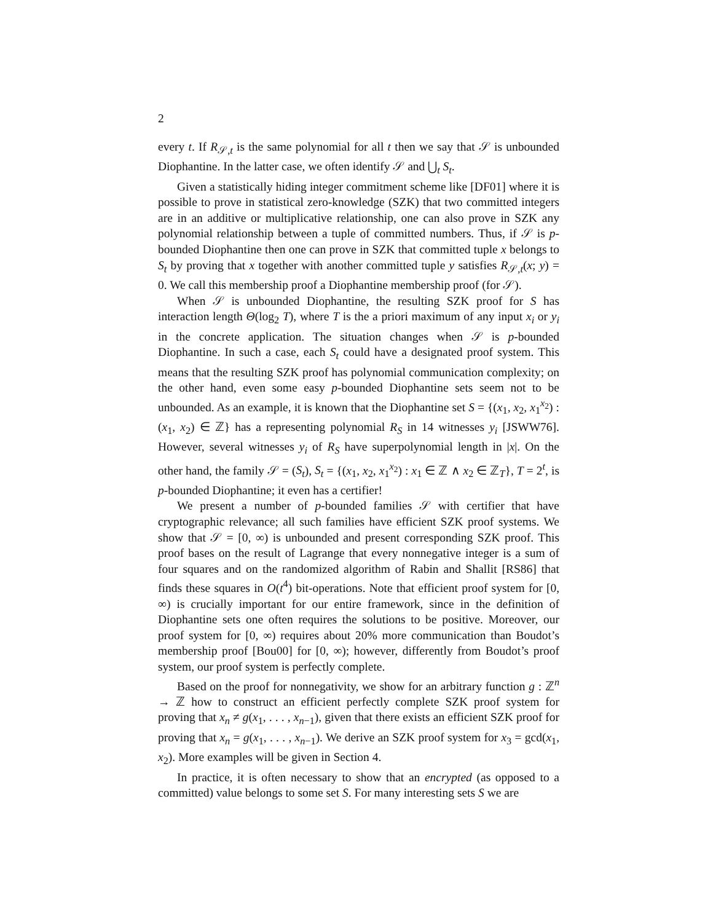2
every t. If R<sub>𝒮,t</sub> is the same polynomial for all t then we say that 𝒮 is unbounded Diophantine. In the latter case, we often identify 𝒮 and ⋃<sub>t</sub> S<sub>t</sub>.
Given a statistically hiding integer commitment scheme like [DF01] where it is possible to prove in statistical zero-knowledge (SZK) that two committed integers are in an additive or multiplicative relationship, one can also prove in SZK any polynomial relationship between a tuple of committed numbers. Thus, if 𝒮 is p-bounded Diophantine then one can prove in SZK that committed tuple x belongs to S<sub>t</sub> by proving that x together with another committed tuple y satisfies R<sub>𝒮,t</sub>(x; y) = 0. We call this membership proof a Diophantine membership proof (for 𝒮).
When 𝒮 is unbounded Diophantine, the resulting SZK proof for S has interaction length Θ(log<sub>2</sub> T), where T is the a priori maximum of any input x<sub>i</sub> or y<sub>i</sub> in the concrete application. The situation changes when 𝒮 is p-bounded Diophantine. In such a case, each S<sub>t</sub> could have a designated proof system. This means that the resulting SZK proof has polynomial communication complexity; on the other hand, even some easy p-bounded Diophantine sets seem not to be unbounded. As an example, it is known that the Diophantine set S = {(x<sub>1</sub>, x<sub>2</sub>, x<sub>1</sub><sup>x<sub>2</sub></sup>) : (x<sub>1</sub>, x<sub>2</sub>) ∈ ℤ} has a representing polynomial R<sub>S</sub> in 14 witnesses y<sub>i</sub> [JSWW76]. However, several witnesses y<sub>i</sub> of R<sub>S</sub> have superpolynomial length in |x|. On the other hand, the family 𝒮 = (S<sub>t</sub>), S<sub>t</sub> = {(x<sub>1</sub>, x<sub>2</sub>, x<sub>1</sub><sup>x<sub>2</sub></sup>) : x<sub>1</sub> ∈ ℤ ∧ x<sub>2</sub> ∈ ℤ<sub>T</sub>}, T = 2<sup>t</sup>, is p-bounded Diophantine; it even has a certifier!
We present a number of p-bounded families 𝒮 with certifier that have cryptographic relevance; all such families have efficient SZK proof systems. We show that 𝒮 = [0, ∞) is unbounded and present corresponding SZK proof. This proof bases on the result of Lagrange that every nonnegative integer is a sum of four squares and on the randomized algorithm of Rabin and Shallit [RS86] that finds these squares in O(t<sup>4</sup>) bit-operations. Note that efficient proof system for [0, ∞) is crucially important for our entire framework, since in the definition of Diophantine sets one often requires the solutions to be positive. Moreover, our proof system for [0, ∞) requires about 20% more communication than Boudot’s membership proof [Bou00] for [0, ∞); however, differently from Boudot’s proof system, our proof system is perfectly complete.
Based on the proof for nonnegativity, we show for an arbitrary function g : ℤ<sup>n</sup> → ℤ how to construct an efficient perfectly complete SZK proof system for proving that x<sub>n</sub> ≠ g(x<sub>1</sub>, . . . , x<sub>n−1</sub>), given that there exists an efficient SZK proof for proving that x<sub>n</sub> = g(x<sub>1</sub>, . . . , x<sub>n−1</sub>). We derive an SZK proof system for x<sub>3</sub> = gcd(x<sub>1</sub>, x<sub>2</sub>). More examples will be given in Section 4.
In practice, it is often necessary to show that an encrypted (as opposed to a committed) value belongs to some set S. For many interesting sets S we are